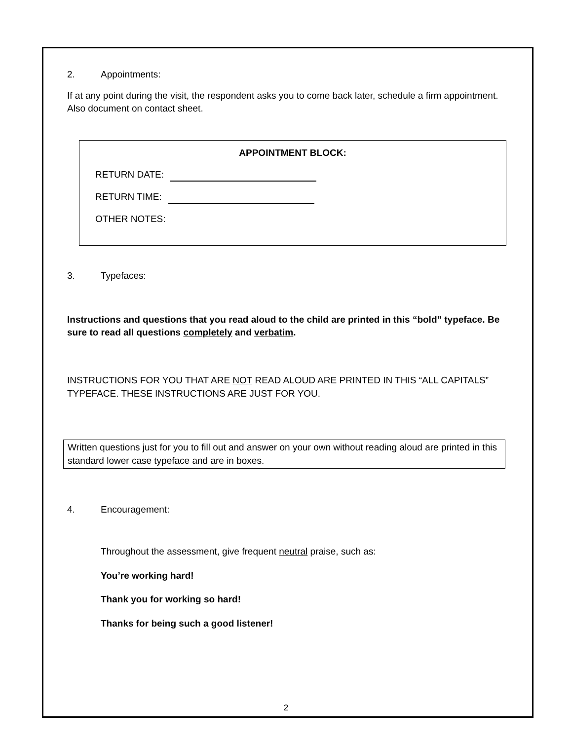2. Appointments:
If at any point during the visit, the respondent asks you to come back later, schedule a firm appointment. Also document on contact sheet.
APPOINTMENT BLOCK:
RETURN DATE:
RETURN TIME:
OTHER NOTES:
3. Typefaces:
Instructions and questions that you read aloud to the child are printed in this “bold” typeface. Be sure to read all questions completely and verbatim.
INSTRUCTIONS FOR YOU THAT ARE NOT READ ALOUD ARE PRINTED IN THIS “ALL CAPITALS” TYPEFACE. THESE INSTRUCTIONS ARE JUST FOR YOU.
Written questions just for you to fill out and answer on your own without reading aloud are printed in this standard lower case typeface and are in boxes.
4. Encouragement:
Throughout the assessment, give frequent neutral praise, such as:
You’re working hard!
Thank you for working so hard!
Thanks for being such a good listener!
2